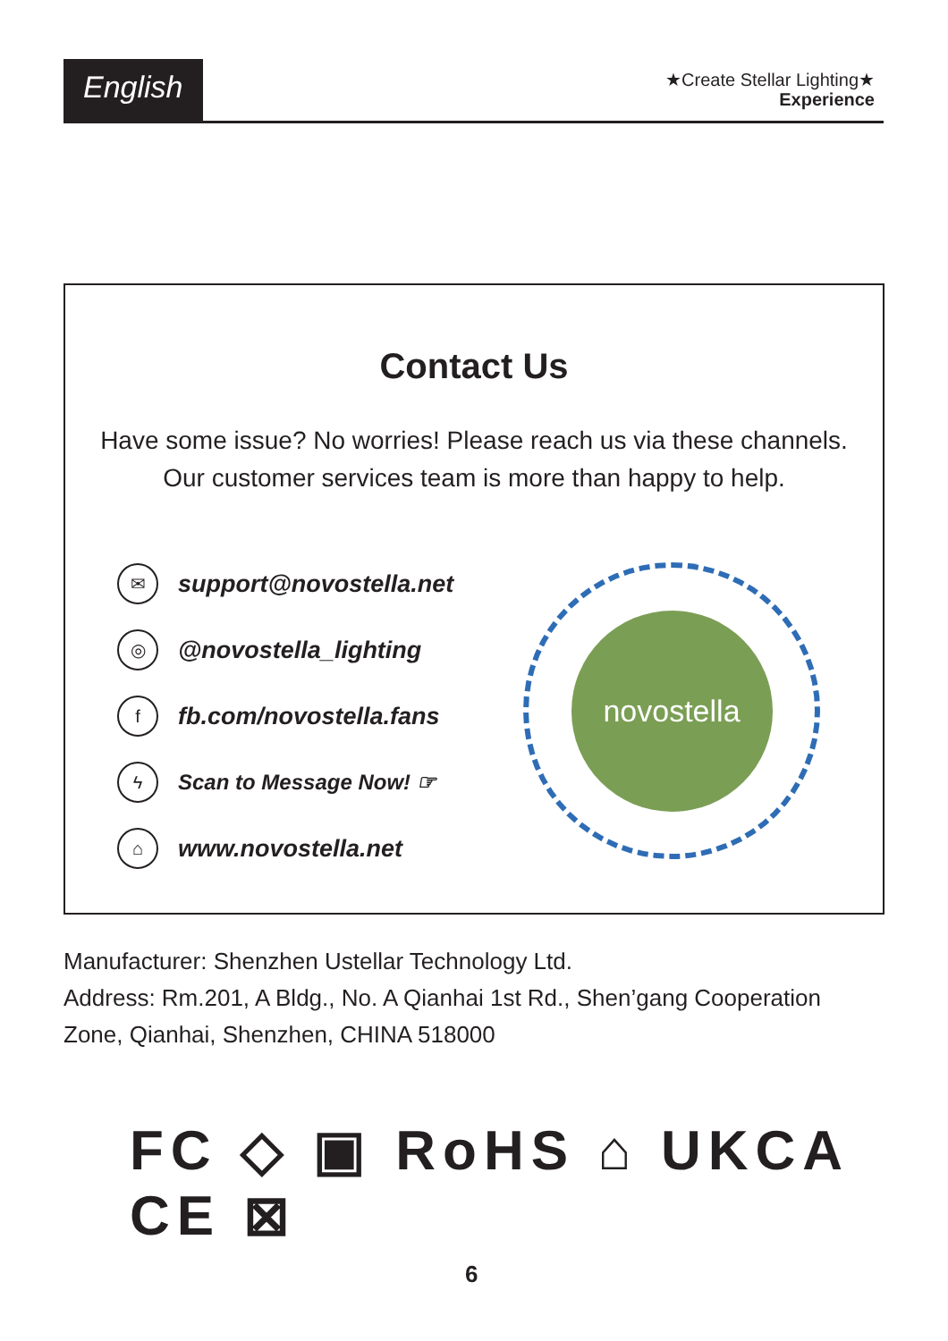English
★Create Stellar Lighting★
Experience
Contact Us
Have some issue? No worries! Please reach us via these channels.
Our customer services team is more than happy to help.
✉
support@novostella.net
◎
@novostella_lighting
f
fb.com/novostella.fans
ϟ
Scan to Message Now! ☞
⌂
www.novostella.net
novostella
Manufacturer: Shenzhen Ustellar Technology Ltd.
Address: Rm.201, A Bldg., No. A Qianhai 1st Rd., Shen’gang Cooperation
Zone, Qianhai, Shenzhen, CHINA 518000
FC ◇ ▣ RoHS ⌂ UKCA CE ⊠
6